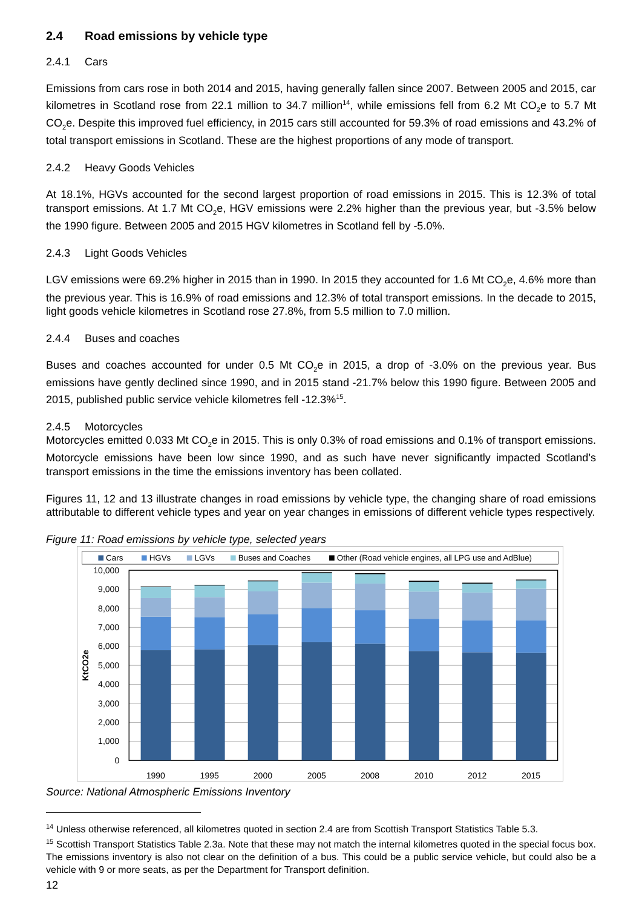2.4 Road emissions by vehicle type
2.4.1 Cars
Emissions from cars rose in both 2014 and 2015, having generally fallen since 2007. Between 2005 and 2015, car kilometres in Scotland rose from 22.1 million to 34.7 million<sup>14</sup>, while emissions fell from 6.2 Mt CO<sub>2</sub>e to 5.7 Mt CO<sub>2</sub>e. Despite this improved fuel efficiency, in 2015 cars still accounted for 59.3% of road emissions and 43.2% of total transport emissions in Scotland. These are the highest proportions of any mode of transport.
2.4.2 Heavy Goods Vehicles
At 18.1%, HGVs accounted for the second largest proportion of road emissions in 2015. This is 12.3% of total transport emissions. At 1.7 Mt CO<sub>2</sub>e, HGV emissions were 2.2% higher than the previous year, but -3.5% below the 1990 figure. Between 2005 and 2015 HGV kilometres in Scotland fell by -5.0%.
2.4.3 Light Goods Vehicles
LGV emissions were 69.2% higher in 2015 than in 1990. In 2015 they accounted for 1.6 Mt CO<sub>2</sub>e, 4.6% more than the previous year. This is 16.9% of road emissions and 12.3% of total transport emissions. In the decade to 2015, light goods vehicle kilometres in Scotland rose 27.8%, from 5.5 million to 7.0 million.
2.4.4 Buses and coaches
Buses and coaches accounted for under 0.5 Mt CO<sub>2</sub>e in 2015, a drop of -3.0% on the previous year. Bus emissions have gently declined since 1990, and in 2015 stand -21.7% below this 1990 figure. Between 2005 and 2015, published public service vehicle kilometres fell -12.3%<sup>15</sup>.
2.4.5 Motorcycles
Motorcycles emitted 0.033 Mt CO<sub>2</sub>e in 2015. This is only 0.3% of road emissions and 0.1% of transport emissions. Motorcycle emissions have been low since 1990, and as such have never significantly impacted Scotland’s transport emissions in the time the emissions inventory has been collated.
Figures 11, 12 and 13 illustrate changes in road emissions by vehicle type, the changing share of road emissions attributable to different vehicle types and year on year changes in emissions of different vehicle types respectively.
Figure 11: Road emissions by vehicle type, selected years
Cars
HGVs
LGVs
Buses and Coaches
Other (Road vehicle engines, all LPG use and AdBlue)
10,000
9,000
8,000
7,000
6,000
5,000
4,000
3,000
2,000
1,000
0
KtCO2e
1990
1995
2000
2005
2008
2010
2012
2015
Source: National Atmospheric Emissions Inventory
<sup>14</sup> Unless otherwise referenced, all kilometres quoted in section 2.4 are from Scottish Transport Statistics Table 5.3.
<sup>15</sup> Scottish Transport Statistics Table 2.3a. Note that these may not match the internal kilometres quoted in the special focus box. The emissions inventory is also not clear on the definition of a bus. This could be a public service vehicle, but could also be a vehicle with 9 or more seats, as per the Department for Transport definition.
12